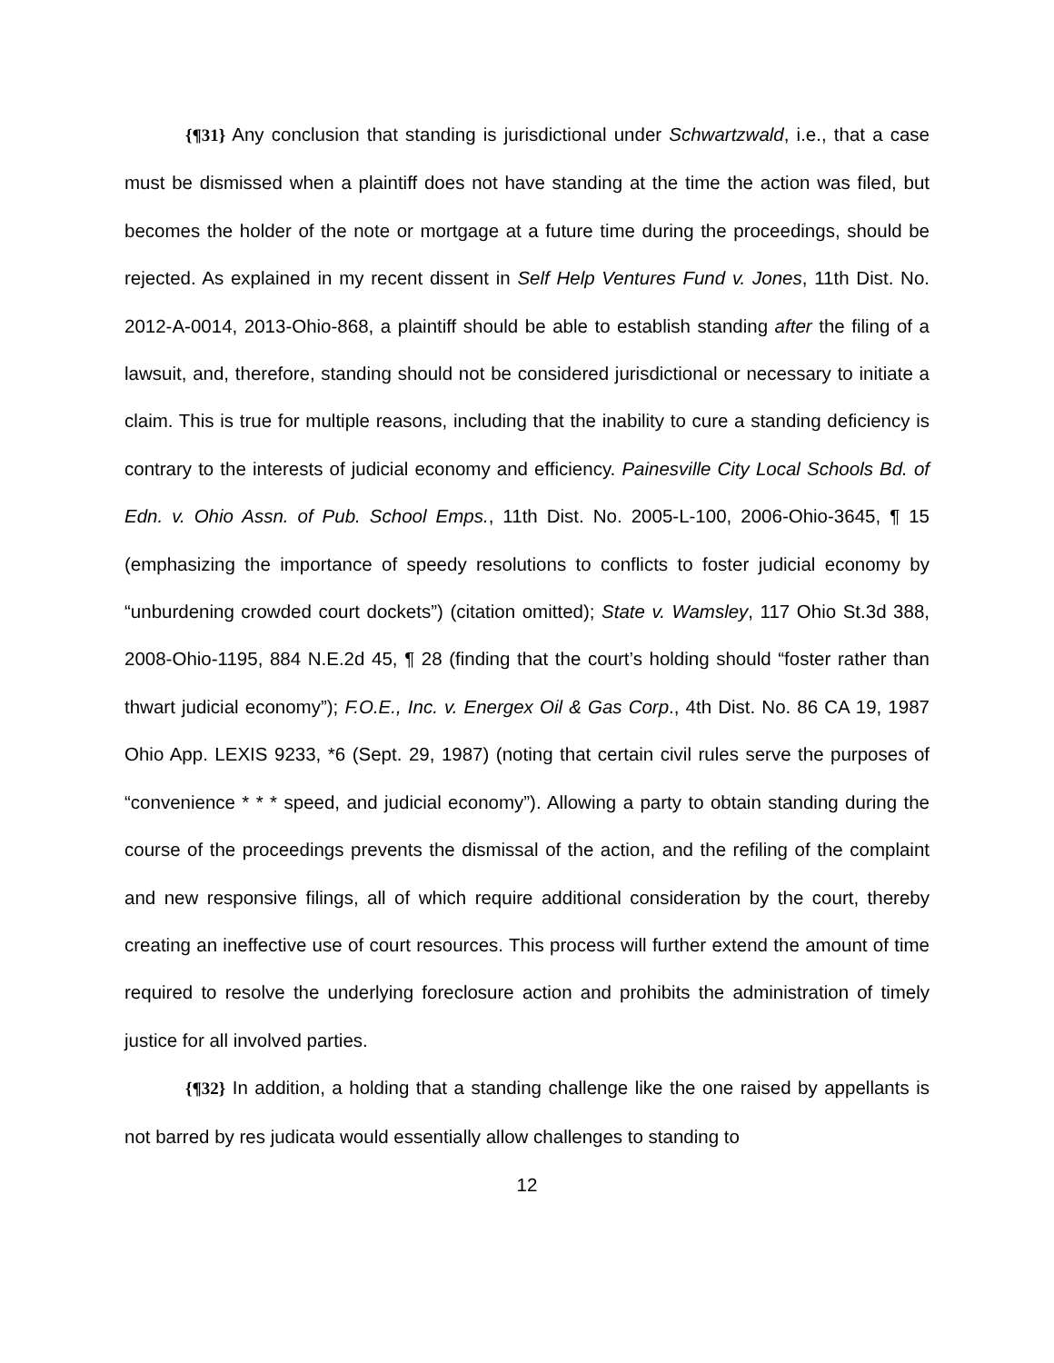{¶31} Any conclusion that standing is jurisdictional under Schwartzwald, i.e., that a case must be dismissed when a plaintiff does not have standing at the time the action was filed, but becomes the holder of the note or mortgage at a future time during the proceedings, should be rejected. As explained in my recent dissent in Self Help Ventures Fund v. Jones, 11th Dist. No. 2012-A-0014, 2013-Ohio-868, a plaintiff should be able to establish standing after the filing of a lawsuit, and, therefore, standing should not be considered jurisdictional or necessary to initiate a claim. This is true for multiple reasons, including that the inability to cure a standing deficiency is contrary to the interests of judicial economy and efficiency. Painesville City Local Schools Bd. of Edn. v. Ohio Assn. of Pub. School Emps., 11th Dist. No. 2005-L-100, 2006-Ohio-3645, ¶ 15 (emphasizing the importance of speedy resolutions to conflicts to foster judicial economy by “unburdening crowded court dockets”) (citation omitted); State v. Wamsley, 117 Ohio St.3d 388, 2008-Ohio-1195, 884 N.E.2d 45, ¶ 28 (finding that the court’s holding should “foster rather than thwart judicial economy”); F.O.E., Inc. v. Energex Oil & Gas Corp., 4th Dist. No. 86 CA 19, 1987 Ohio App. LEXIS 9233, *6 (Sept. 29, 1987) (noting that certain civil rules serve the purposes of “convenience * * * speed, and judicial economy”). Allowing a party to obtain standing during the course of the proceedings prevents the dismissal of the action, and the refiling of the complaint and new responsive filings, all of which require additional consideration by the court, thereby creating an ineffective use of court resources. This process will further extend the amount of time required to resolve the underlying foreclosure action and prohibits the administration of timely justice for all involved parties.
{¶32} In addition, a holding that a standing challenge like the one raised by appellants is not barred by res judicata would essentially allow challenges to standing to
12